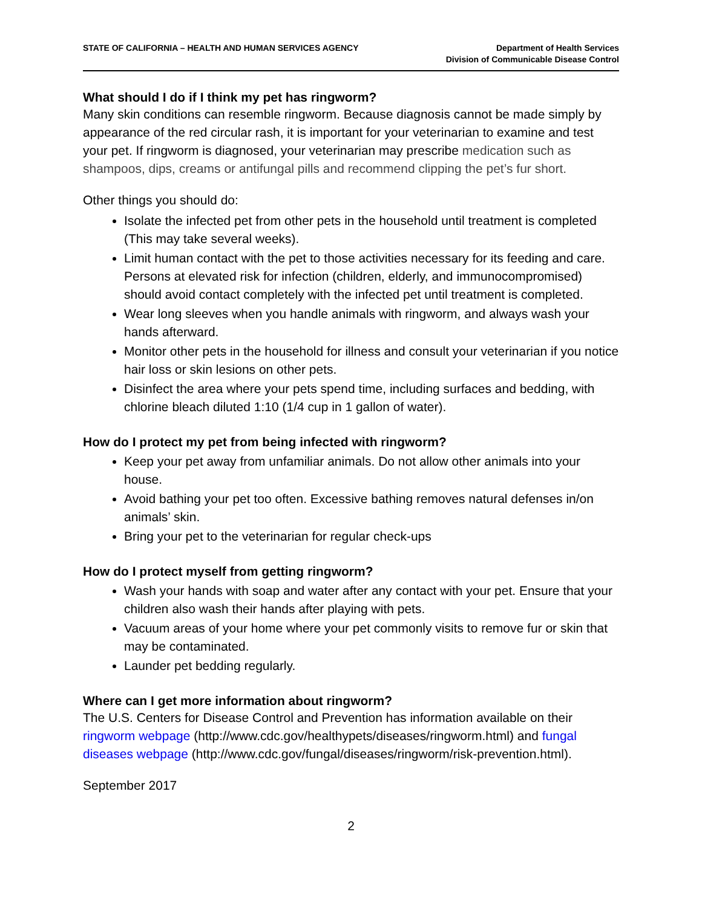STATE OF CALIFORNIA – HEALTH AND HUMAN SERVICES AGENCY
Department of Health Services
Division of Communicable Disease Control
What should I do if I think my pet has ringworm?
Many skin conditions can resemble ringworm. Because diagnosis cannot be made simply by appearance of the red circular rash, it is important for your veterinarian to examine and test your pet. If ringworm is diagnosed, your veterinarian may prescribe medication such as shampoos, dips, creams or antifungal pills and recommend clipping the pet’s fur short.
Other things you should do:
Isolate the infected pet from other pets in the household until treatment is completed (This may take several weeks).
Limit human contact with the pet to those activities necessary for its feeding and care. Persons at elevated risk for infection (children, elderly, and immunocompromised) should avoid contact completely with the infected pet until treatment is completed.
Wear long sleeves when you handle animals with ringworm, and always wash your hands afterward.
Monitor other pets in the household for illness and consult your veterinarian if you notice hair loss or skin lesions on other pets.
Disinfect the area where your pets spend time, including surfaces and bedding, with chlorine bleach diluted 1:10 (1/4 cup in 1 gallon of water).
How do I protect my pet from being infected with ringworm?
Keep your pet away from unfamiliar animals. Do not allow other animals into your house.
Avoid bathing your pet too often. Excessive bathing removes natural defenses in/on animals’ skin.
Bring your pet to the veterinarian for regular check-ups
How do I protect myself from getting ringworm?
Wash your hands with soap and water after any contact with your pet. Ensure that your children also wash their hands after playing with pets.
Vacuum areas of your home where your pet commonly visits to remove fur or skin that may be contaminated.
Launder pet bedding regularly.
Where can I get more information about ringworm?
The U.S. Centers for Disease Control and Prevention has information available on their ringworm webpage (http://www.cdc.gov/healthypets/diseases/ringworm.html) and fungal diseases webpage (http://www.cdc.gov/fungal/diseases/ringworm/risk-prevention.html).
September 2017
2